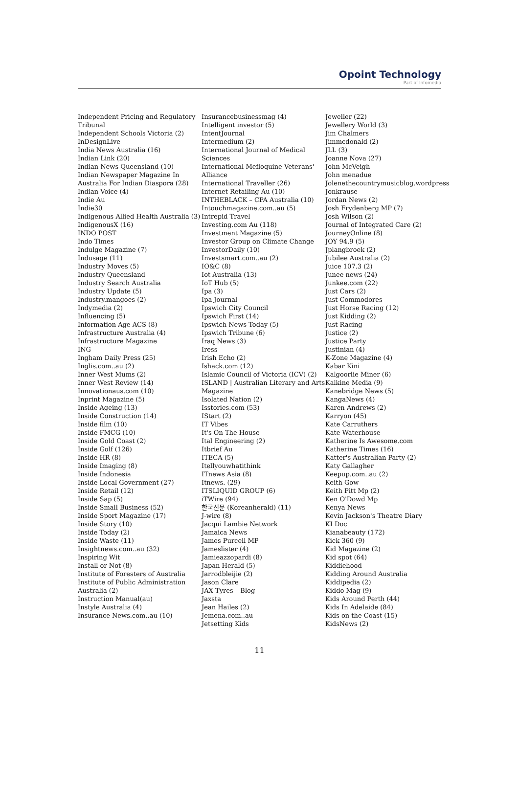Opoint Technology
Part of Infomedia
Independent Pricing and Regulatory Tribunal
Independent Schools Victoria (2)
InDesignLive
India News Australia (16)
Indian Link (20)
Indian News Queensland (10)
Indian Newspaper Magazine In Australia For Indian Diaspora (28)
Indian Voice (4)
Indie Au
Indie30
Indigenous Allied Health Australia (3)
IndigenousX (16)
INDO POST
Indo Times
Indulge Magazine (7)
Indusage (11)
Industry Moves (5)
Industry Queensland
Industry Search Australia
Industry Update (5)
Industry.mangoes (2)
Indymedia (2)
Influencing (5)
Information Age ACS (8)
Infrastructure Australia (4)
Infrastructure Magazine
ING
Ingham Daily Press (25)
Inglis.com..au (2)
Inner West Mums (2)
Inner West Review (14)
Innovationaus.com (10)
Inprint Magazine (5)
Inside Ageing (13)
Inside Construction (14)
Inside film (10)
Inside FMCG (10)
Inside Gold Coast (2)
Inside Golf (126)
Inside HR (8)
Inside Imaging (8)
Inside Indonesia
Inside Local Government (27)
Inside Retail (12)
Inside Sap (5)
Inside Small Business (52)
Inside Sport Magazine (17)
Inside Story (10)
Inside Today (2)
Inside Waste (11)
Insightnews.com..au (32)
Inspiring Wit
Install or Not (8)
Institute of Foresters of Australia
Institute of Public Administration Australia (2)
Instruction Manual(au)
Instyle Australia (4)
Insurance News.com..au (10)
Insurancebusinessmag (4)
Intelligent investor (5)
IntentJournal
Intermedium (2)
International Journal of Medical Sciences
International Mefloquine Veterans' Alliance
International Traveller (26)
Internet Retailing Au (10)
INTHEBLACK – CPA Australia (10)
Intouchmagazine.com..au (5)
Intrepid Travel
Investing.com Au (118)
Investment Magazine (5)
Investor Group on Climate Change
InvestorDaily (10)
Investsmart.com..au (2)
IO&C (8)
Iot Australia (13)
IoT Hub (5)
Ipa (3)
Ipa Journal
Ipswich City Council
Ipswich First (14)
Ipswich News Today (5)
Ipswich Tribune (6)
Iraq News (3)
Iress
Irish Echo (2)
Ishack.com (12)
Islamic Council of Victoria (ICV) (2)
ISLAND | Australian Literary and Arts Magazine
Isolated Nation (2)
Isstories.com (53)
IStart (2)
IT Vibes
It's On The House
Ital Engineering (2)
Itbrief Au
ITECA (5)
Itellyouwhatithink
ITnews Asia (8)
Itnews. (29)
ITSLIQUID GROUP (6)
iTWire (94)
한국신문 (Koreanherald) (11)
J-wire (8)
Jacqui Lambie Network
Jamaica News
James Purcell MP
Jameslister (4)
Jamieazzopardi (8)
Japan Herald (5)
Jarrodbleijie (2)
Jason Clare
JAX Tyres – Blog
Jaxsta
Jean Hailes (2)
Jemena.com..au
Jetsetting Kids
Jeweller (22)
Jewellery World (3)
Jim Chalmers
Jimmcdonald (2)
JLL (3)
Joanne Nova (27)
John McVeigh
John menadue
Jolenethecountrymusicblog.wordpress
Jonkrause
Jordan News (2)
Josh Frydenberg MP (7)
Josh Wilson (2)
Journal of Integrated Care (2)
JourneyOnline (8)
JOY 94.9 (5)
Jplangbroek (2)
Jubilee Australia (2)
Juice 107.3 (2)
Junee news (24)
Junkee.com (22)
Just Cars (2)
Just Commodores
Just Horse Racing (12)
Just Kidding (2)
Just Racing
Justice (2)
Justice Party
Justinian (4)
K-Zone Magazine (4)
Kabar Kini
Kalgoorlie Miner (6)
Kalkine Media (9)
Kanebridge News (5)
KangaNews (4)
Karen Andrews (2)
Karryon (45)
Kate Carruthers
Kate Waterhouse
Katherine Is Awesome.com
Katherine Times (16)
Katter's Australian Party (2)
Katy Gallagher
Keepup.com..au (2)
Keith Gow
Keith Pitt Mp (2)
Ken O'Dowd Mp
Kenya News
Kevin Jackson's Theatre Diary
KI Doc
Kianabeauty (172)
Kick 360 (9)
Kid Magazine (2)
Kid spot (64)
Kiddiehood
Kidding Around Australia
Kiddipedia (2)
Kiddo Mag (9)
Kids Around Perth (44)
Kids In Adelaide (84)
Kids on the Coast (15)
KidsNews (2)
11